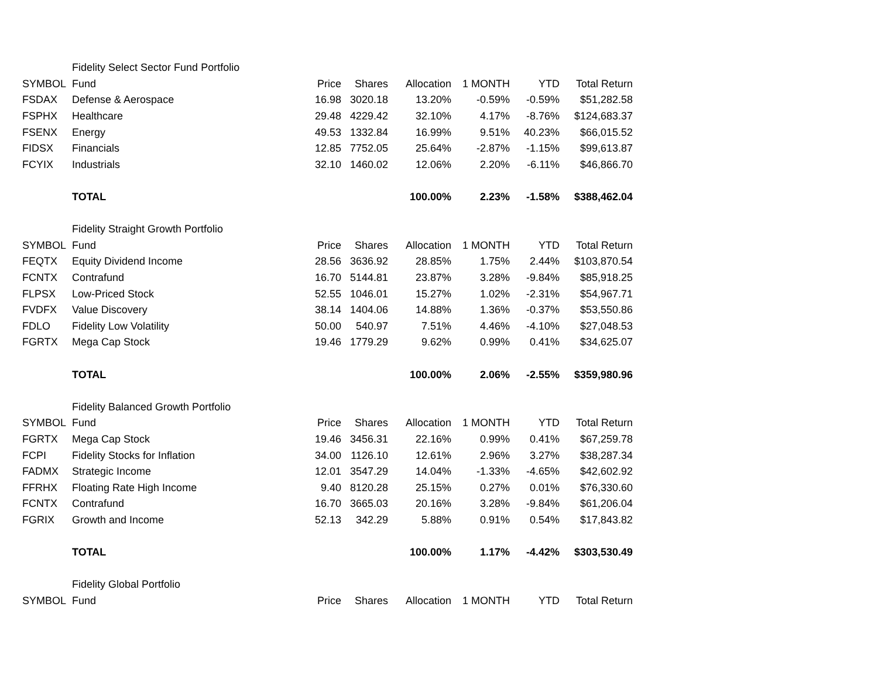| | Fidelity Select Sector Fund Portfolio | | | | | | |
| SYMBOL | Fund | Price | Shares | Allocation | 1 MONTH | YTD | Total Return |
| FSDAX | Defense & Aerospace | 16.98 | 3020.18 | 13.20% | -0.59% | -0.59% | $51,282.58 |
| FSPHX | Healthcare | 29.48 | 4229.42 | 32.10% | 4.17% | -8.76% | $124,683.37 |
| FSENX | Energy | 49.53 | 1332.84 | 16.99% | 9.51% | 40.23% | $66,015.52 |
| FIDSX | Financials | 12.85 | 7752.05 | 25.64% | -2.87% | -1.15% | $99,613.87 |
| FCYIX | Industrials | 32.10 | 1460.02 | 12.06% | 2.20% | -6.11% | $46,866.70 |
| | TOTAL | | | 100.00% | 2.23% | -1.58% | $388,462.04 |
| | Fidelity Straight Growth Portfolio | | | | | | |
| SYMBOL | Fund | Price | Shares | Allocation | 1 MONTH | YTD | Total Return |
| FEQTX | Equity Dividend Income | 28.56 | 3636.92 | 28.85% | 1.75% | 2.44% | $103,870.54 |
| FCNTX | Contrafund | 16.70 | 5144.81 | 23.87% | 3.28% | -9.84% | $85,918.25 |
| FLPSX | Low-Priced Stock | 52.55 | 1046.01 | 15.27% | 1.02% | -2.31% | $54,967.71 |
| FVDFX | Value Discovery | 38.14 | 1404.06 | 14.88% | 1.36% | -0.37% | $53,550.86 |
| FDLO | Fidelity Low Volatility | 50.00 | 540.97 | 7.51% | 4.46% | -4.10% | $27,048.53 |
| FGRTX | Mega Cap Stock | 19.46 | 1779.29 | 9.62% | 0.99% | 0.41% | $34,625.07 |
| | TOTAL | | | 100.00% | 2.06% | -2.55% | $359,980.96 |
| | Fidelity Balanced Growth Portfolio | | | | | | |
| SYMBOL | Fund | Price | Shares | Allocation | 1 MONTH | YTD | Total Return |
| FGRTX | Mega Cap Stock | 19.46 | 3456.31 | 22.16% | 0.99% | 0.41% | $67,259.78 |
| FCPI | Fidelity Stocks for Inflation | 34.00 | 1126.10 | 12.61% | 2.96% | 3.27% | $38,287.34 |
| FADMX | Strategic Income | 12.01 | 3547.29 | 14.04% | -1.33% | -4.65% | $42,602.92 |
| FFRHX | Floating Rate High Income | 9.40 | 8120.28 | 25.15% | 0.27% | 0.01% | $76,330.60 |
| FCNTX | Contrafund | 16.70 | 3665.03 | 20.16% | 3.28% | -9.84% | $61,206.04 |
| FGRIX | Growth and Income | 52.13 | 342.29 | 5.88% | 0.91% | 0.54% | $17,843.82 |
| | TOTAL | | | 100.00% | 1.17% | -4.42% | $303,530.49 |
| | Fidelity Global Portfolio | | | | | | |
| SYMBOL | Fund | Price | Shares | Allocation | 1 MONTH | YTD | Total Return |